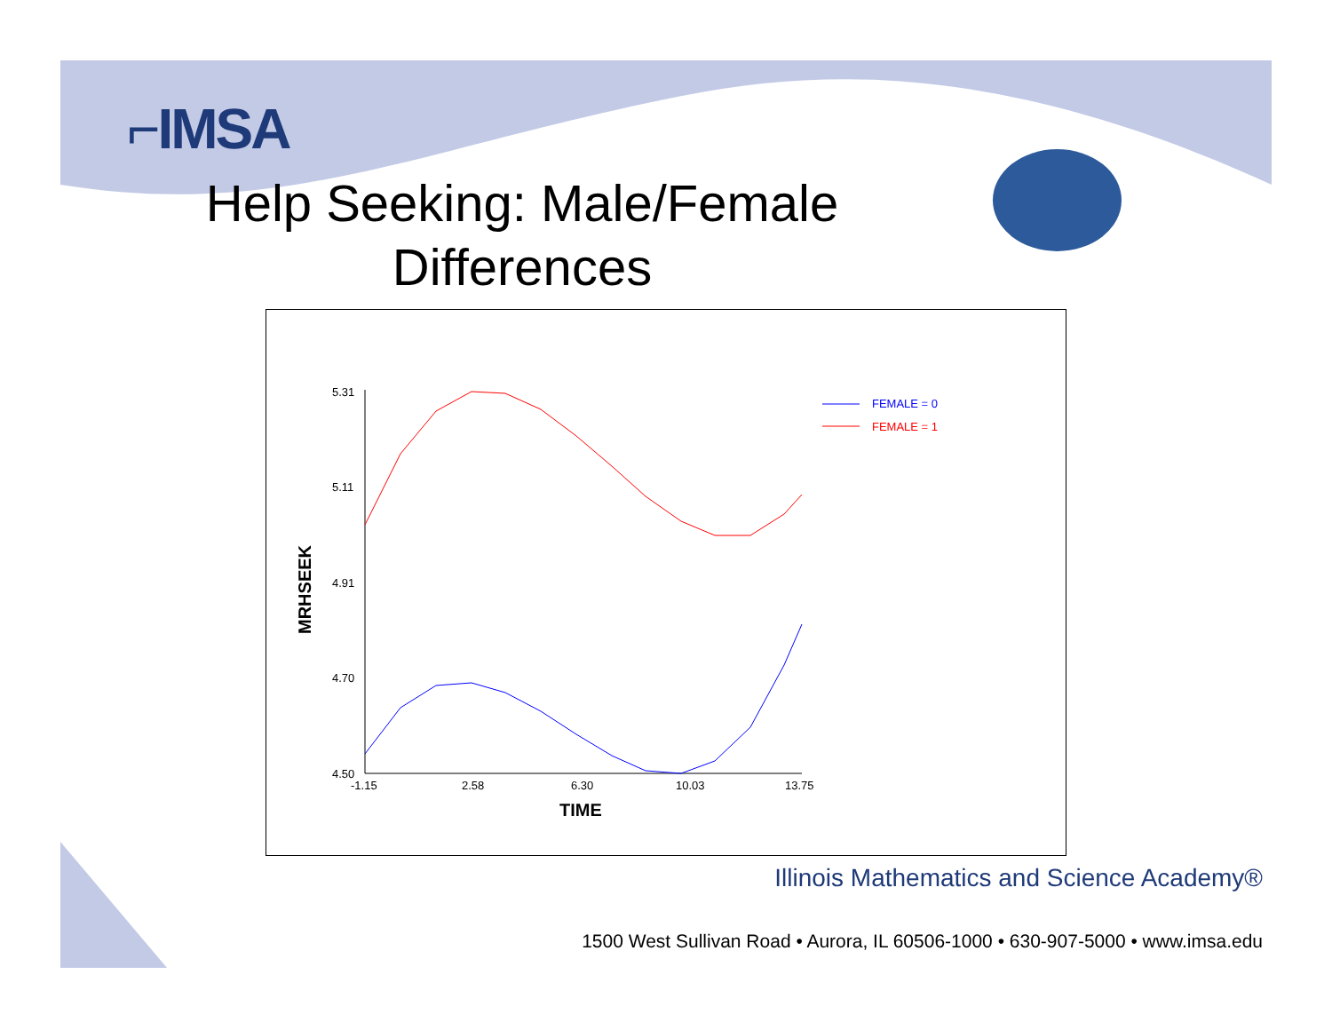⌐IMSA
Help Seeking: Male/Female Differences
5.31
5.11
4.91
4.70
4.50
-1.15
2.58
6.30
10.03
13.75
TIME
MRHSEEK
FEMALE = 0
FEMALE = 1
Illinois Mathematics and Science Academy®
1500 West Sullivan Road • Aurora, IL 60506-1000 • 630-907-5000 • www.imsa.edu